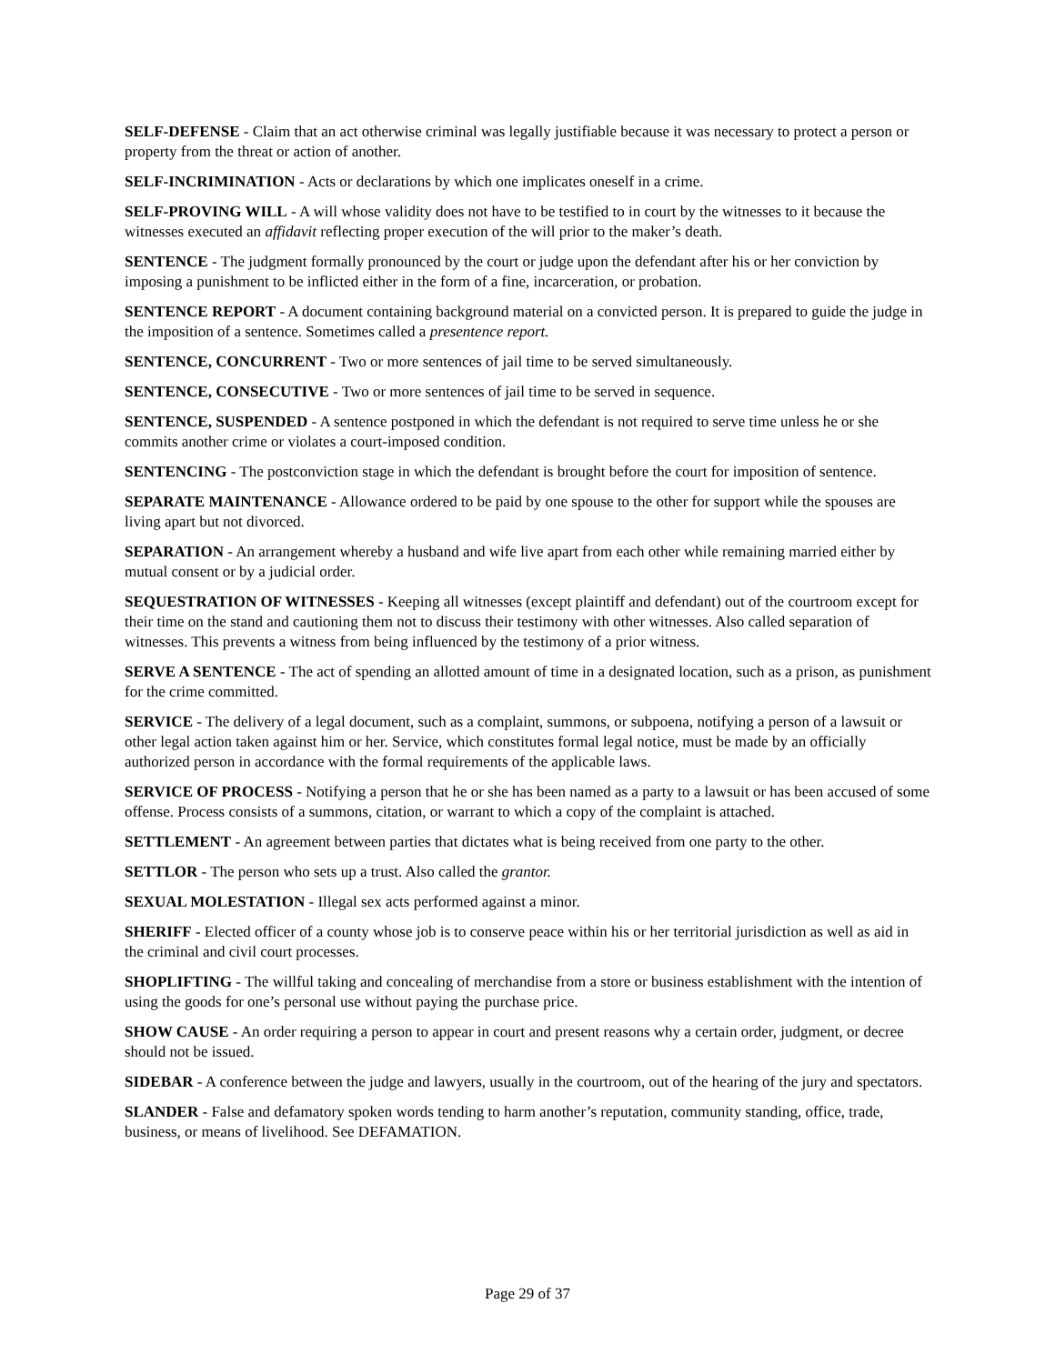SELF-DEFENSE - Claim that an act otherwise criminal was legally justifiable because it was necessary to protect a person or property from the threat or action of another.
SELF-INCRIMINATION - Acts or declarations by which one implicates oneself in a crime.
SELF-PROVING WILL - A will whose validity does not have to be testified to in court by the witnesses to it because the witnesses executed an affidavit reflecting proper execution of the will prior to the maker’s death.
SENTENCE - The judgment formally pronounced by the court or judge upon the defendant after his or her conviction by imposing a punishment to be inflicted either in the form of a fine, incarceration, or probation.
SENTENCE REPORT - A document containing background material on a convicted person. It is prepared to guide the judge in the imposition of a sentence. Sometimes called a presentence report.
SENTENCE, CONCURRENT - Two or more sentences of jail time to be served simultaneously.
SENTENCE, CONSECUTIVE - Two or more sentences of jail time to be served in sequence.
SENTENCE, SUSPENDED - A sentence postponed in which the defendant is not required to serve time unless he or she commits another crime or violates a court-imposed condition.
SENTENCING - The postconviction stage in which the defendant is brought before the court for imposition of sentence.
SEPARATE MAINTENANCE - Allowance ordered to be paid by one spouse to the other for support while the spouses are living apart but not divorced.
SEPARATION - An arrangement whereby a husband and wife live apart from each other while remaining married either by mutual consent or by a judicial order.
SEQUESTRATION OF WITNESSES - Keeping all witnesses (except plaintiff and defendant) out of the courtroom except for their time on the stand and cautioning them not to discuss their testimony with other witnesses. Also called separation of witnesses. This prevents a witness from being influenced by the testimony of a prior witness.
SERVE A SENTENCE - The act of spending an allotted amount of time in a designated location, such as a prison, as punishment for the crime committed.
SERVICE - The delivery of a legal document, such as a complaint, summons, or subpoena, notifying a person of a lawsuit or other legal action taken against him or her. Service, which constitutes formal legal notice, must be made by an officially authorized person in accordance with the formal requirements of the applicable laws.
SERVICE OF PROCESS - Notifying a person that he or she has been named as a party to a lawsuit or has been accused of some offense. Process consists of a summons, citation, or warrant to which a copy of the complaint is attached.
SETTLEMENT - An agreement between parties that dictates what is being received from one party to the other.
SETTLOR - The person who sets up a trust. Also called the grantor.
SEXUAL MOLESTATION - Illegal sex acts performed against a minor.
SHERIFF - Elected officer of a county whose job is to conserve peace within his or her territorial jurisdiction as well as aid in the criminal and civil court processes.
SHOPLIFTING - The willful taking and concealing of merchandise from a store or business establishment with the intention of using the goods for one’s personal use without paying the purchase price.
SHOW CAUSE - An order requiring a person to appear in court and present reasons why a certain order, judgment, or decree should not be issued.
SIDEBAR - A conference between the judge and lawyers, usually in the courtroom, out of the hearing of the jury and spectators.
SLANDER - False and defamatory spoken words tending to harm another’s reputation, community standing, office, trade, business, or means of livelihood. See DEFAMATION.
Page 29 of 37